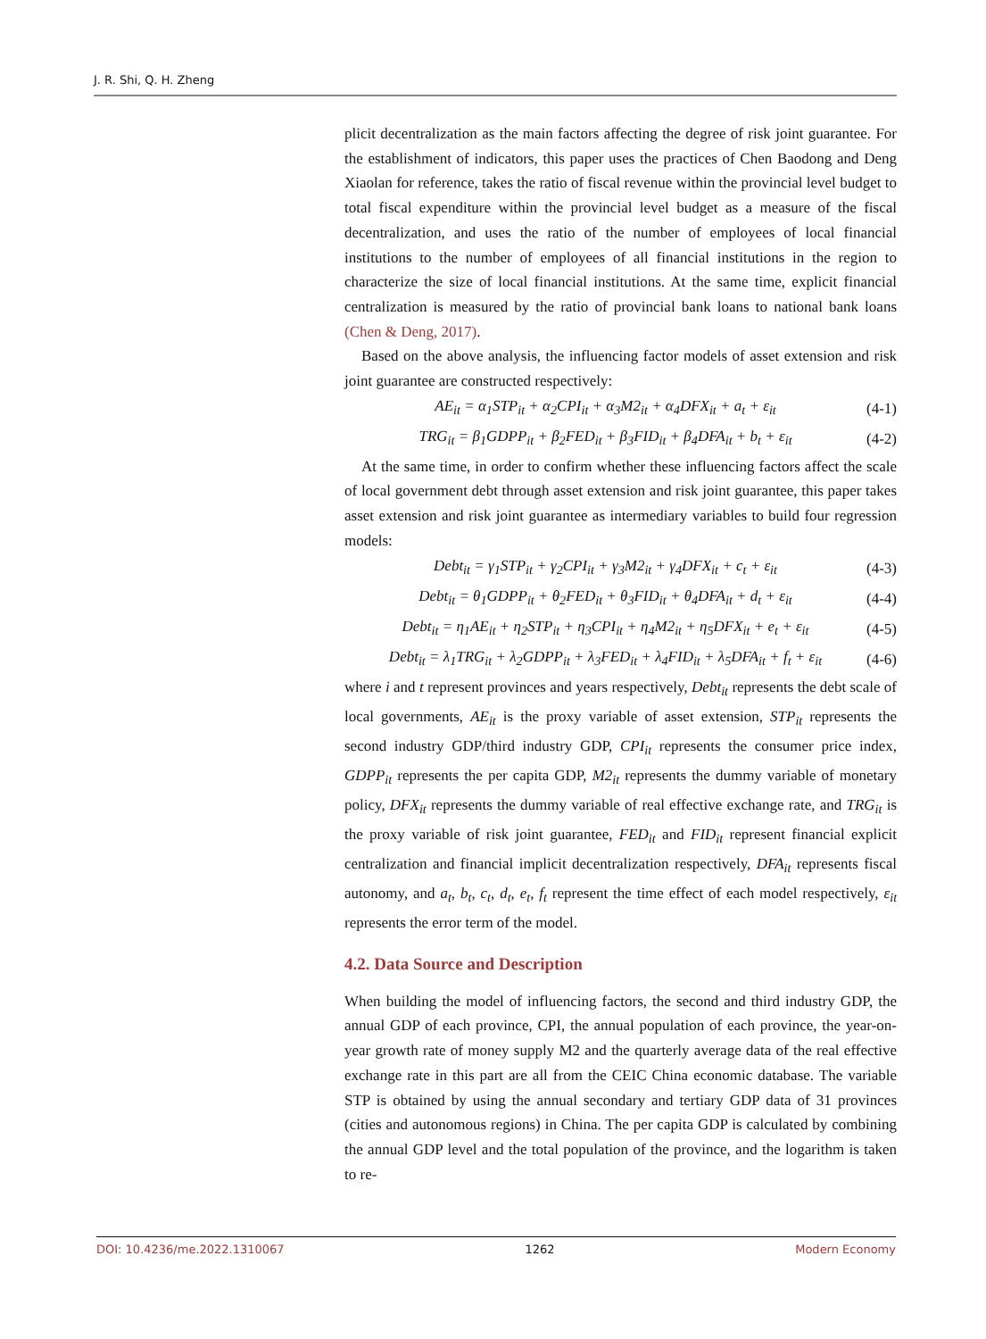J. R. Shi, Q. H. Zheng
plicit decentralization as the main factors affecting the degree of risk joint guarantee. For the establishment of indicators, this paper uses the practices of Chen Baodong and Deng Xiaolan for reference, takes the ratio of fiscal revenue within the provincial level budget to total fiscal expenditure within the provincial level budget as a measure of the fiscal decentralization, and uses the ratio of the number of employees of local financial institutions to the number of employees of all financial institutions in the region to characterize the size of local financial institutions. At the same time, explicit financial centralization is measured by the ratio of provincial bank loans to national bank loans (Chen & Deng, 2017).
Based on the above analysis, the influencing factor models of asset extension and risk joint guarantee are constructed respectively:
AE<sub>it</sub> = α<sub>1</sub>STP<sub>it</sub> + α<sub>2</sub>CPI<sub>it</sub> + α<sub>3</sub>M2<sub>it</sub> + α<sub>4</sub>DFX<sub>it</sub> + a<sub>t</sub> + ε<sub>it</sub> (4-1)
TRG<sub>it</sub> = β<sub>1</sub>GDPP<sub>it</sub> + β<sub>2</sub>FED<sub>it</sub> + β<sub>3</sub>FID<sub>it</sub> + β<sub>4</sub>DFA<sub>it</sub> + b<sub>t</sub> + ε<sub>it</sub> (4-2)
At the same time, in order to confirm whether these influencing factors affect the scale of local government debt through asset extension and risk joint guarantee, this paper takes asset extension and risk joint guarantee as intermediary variables to build four regression models:
Debt<sub>it</sub> = γ<sub>1</sub>STP<sub>it</sub> + γ<sub>2</sub>CPI<sub>it</sub> + γ<sub>3</sub>M2<sub>it</sub> + γ<sub>4</sub>DFX<sub>it</sub> + c<sub>t</sub> + ε<sub>it</sub> (4-3)
Debt<sub>it</sub> = θ<sub>1</sub>GDPP<sub>it</sub> + θ<sub>2</sub>FED<sub>it</sub> + θ<sub>3</sub>FID<sub>it</sub> + θ<sub>4</sub>DFA<sub>it</sub> + d<sub>t</sub> + ε<sub>it</sub> (4-4)
Debt<sub>it</sub> = η<sub>1</sub>AE<sub>it</sub> + η<sub>2</sub>STP<sub>it</sub> + η<sub>3</sub>CPI<sub>it</sub> + η<sub>4</sub>M2<sub>it</sub> + η<sub>5</sub>DFX<sub>it</sub> + e<sub>t</sub> + ε<sub>it</sub> (4-5)
Debt<sub>it</sub> = λ<sub>1</sub>TRG<sub>it</sub> + λ<sub>2</sub>GDPP<sub>it</sub> + λ<sub>3</sub>FED<sub>it</sub> + λ<sub>4</sub>FID<sub>it</sub> + λ<sub>5</sub>DFA<sub>it</sub> + f<sub>t</sub> + ε<sub>it</sub> (4-6)
where i and t represent provinces and years respectively, Debt<sub>it</sub> represents the debt scale of local governments, AE<sub>it</sub> is the proxy variable of asset extension, STP<sub>it</sub> represents the second industry GDP/third industry GDP, CPI<sub>it</sub> represents the consumer price index, GDPP<sub>it</sub> represents the per capita GDP, M2<sub>it</sub> represents the dummy variable of monetary policy, DFX<sub>it</sub> represents the dummy variable of real effective exchange rate, and TRG<sub>it</sub> is the proxy variable of risk joint guarantee, FED<sub>it</sub> and FID<sub>it</sub> represent financial explicit centralization and financial implicit decentralization respectively, DFA<sub>it</sub> represents fiscal autonomy, and a<sub>t</sub>, b<sub>t</sub>, c<sub>t</sub>, d<sub>t</sub>, e<sub>t</sub>, f<sub>t</sub> represent the time effect of each model respectively, ε<sub>it</sub> represents the error term of the model.
4.2. Data Source and Description
When building the model of influencing factors, the second and third industry GDP, the annual GDP of each province, CPI, the annual population of each province, the year-on-year growth rate of money supply M2 and the quarterly average data of the real effective exchange rate in this part are all from the CEIC China economic database. The variable STP is obtained by using the annual secondary and tertiary GDP data of 31 provinces (cities and autonomous regions) in China. The per capita GDP is calculated by combining the annual GDP level and the total population of the province, and the logarithm is taken to re-
DOI: 10.4236/me.2022.1310067 1262 Modern Economy